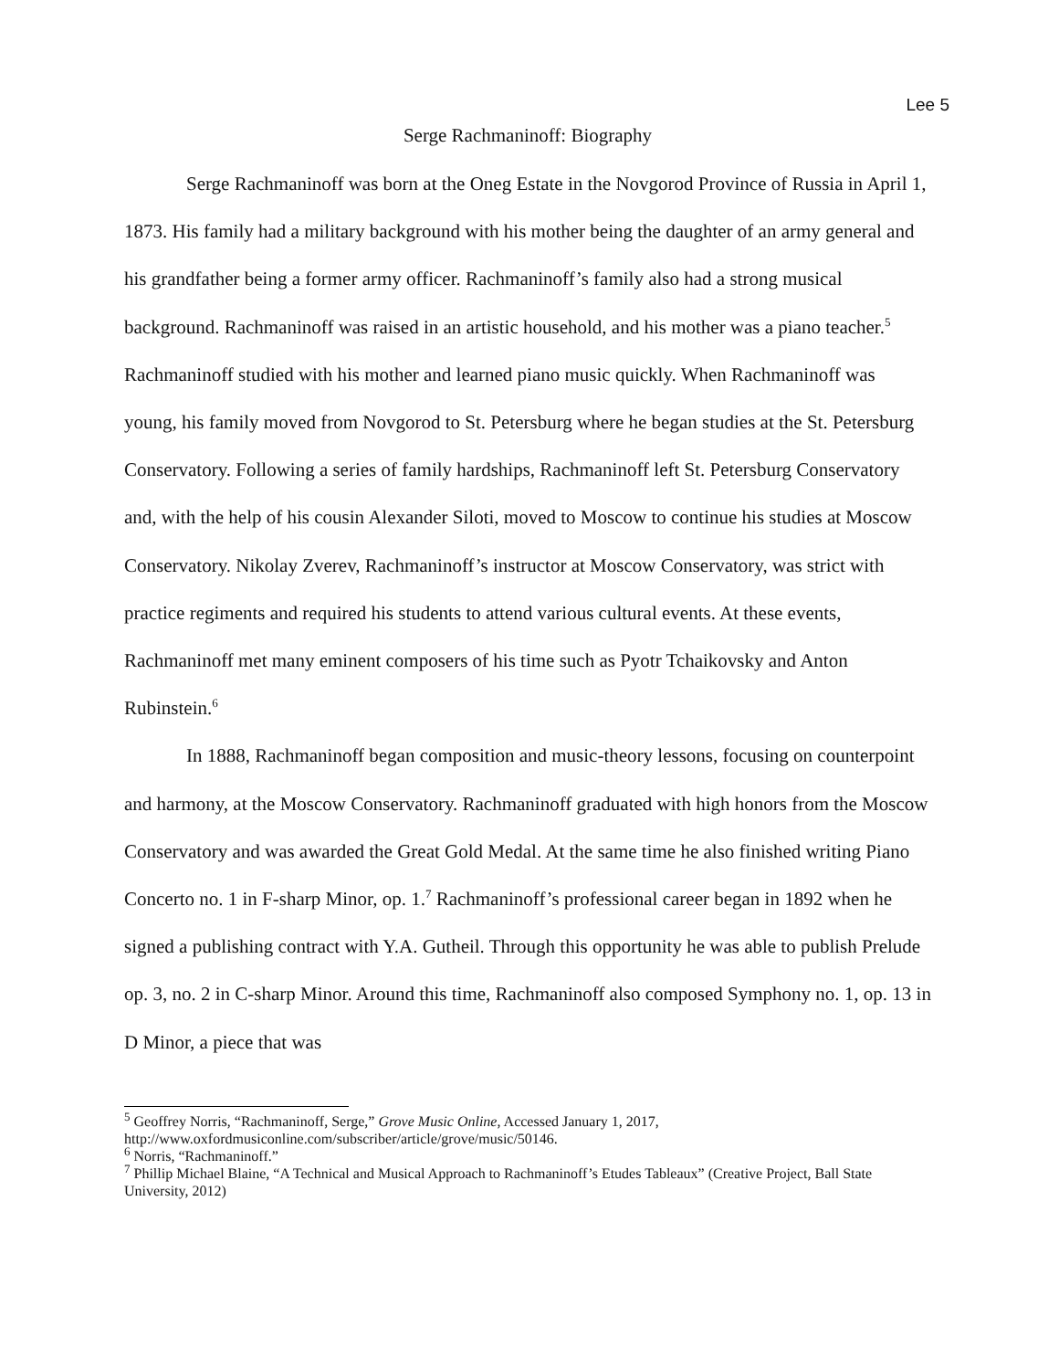Lee 5
Serge Rachmaninoff: Biography
Serge Rachmaninoff was born at the Oneg Estate in the Novgorod Province of Russia in April 1, 1873. His family had a military background with his mother being the daughter of an army general and his grandfather being a former army officer. Rachmaninoff’s family also had a strong musical background. Rachmaninoff was raised in an artistic household, and his mother was a piano teacher.<sup>5</sup> Rachmaninoff studied with his mother and learned piano music quickly. When Rachmaninoff was young, his family moved from Novgorod to St. Petersburg where he began studies at the St. Petersburg Conservatory. Following a series of family hardships, Rachmaninoff left St. Petersburg Conservatory and, with the help of his cousin Alexander Siloti, moved to Moscow to continue his studies at Moscow Conservatory. Nikolay Zverev, Rachmaninoff’s instructor at Moscow Conservatory, was strict with practice regiments and required his students to attend various cultural events. At these events, Rachmaninoff met many eminent composers of his time such as Pyotr Tchaikovsky and Anton Rubinstein.<sup>6</sup>
In 1888, Rachmaninoff began composition and music-theory lessons, focusing on counterpoint and harmony, at the Moscow Conservatory. Rachmaninoff graduated with high honors from the Moscow Conservatory and was awarded the Great Gold Medal. At the same time he also finished writing Piano Concerto no. 1 in F-sharp Minor, op. 1.<sup>7</sup> Rachmaninoff’s professional career began in 1892 when he signed a publishing contract with Y.A. Gutheil. Through this opportunity he was able to publish Prelude op. 3, no. 2 in C-sharp Minor. Around this time, Rachmaninoff also composed Symphony no. 1, op. 13 in D Minor, a piece that was
<sup>5</sup> Geoffrey Norris, “Rachmaninoff, Serge,” Grove Music Online, Accessed January 1, 2017, http://www.oxfordmusiconline.com/subscriber/article/grove/music/50146.
<sup>6</sup> Norris, “Rachmaninoff.”
<sup>7</sup> Phillip Michael Blaine, “A Technical and Musical Approach to Rachmaninoff’s Etudes Tableaux” (Creative Project, Ball State University, 2012)